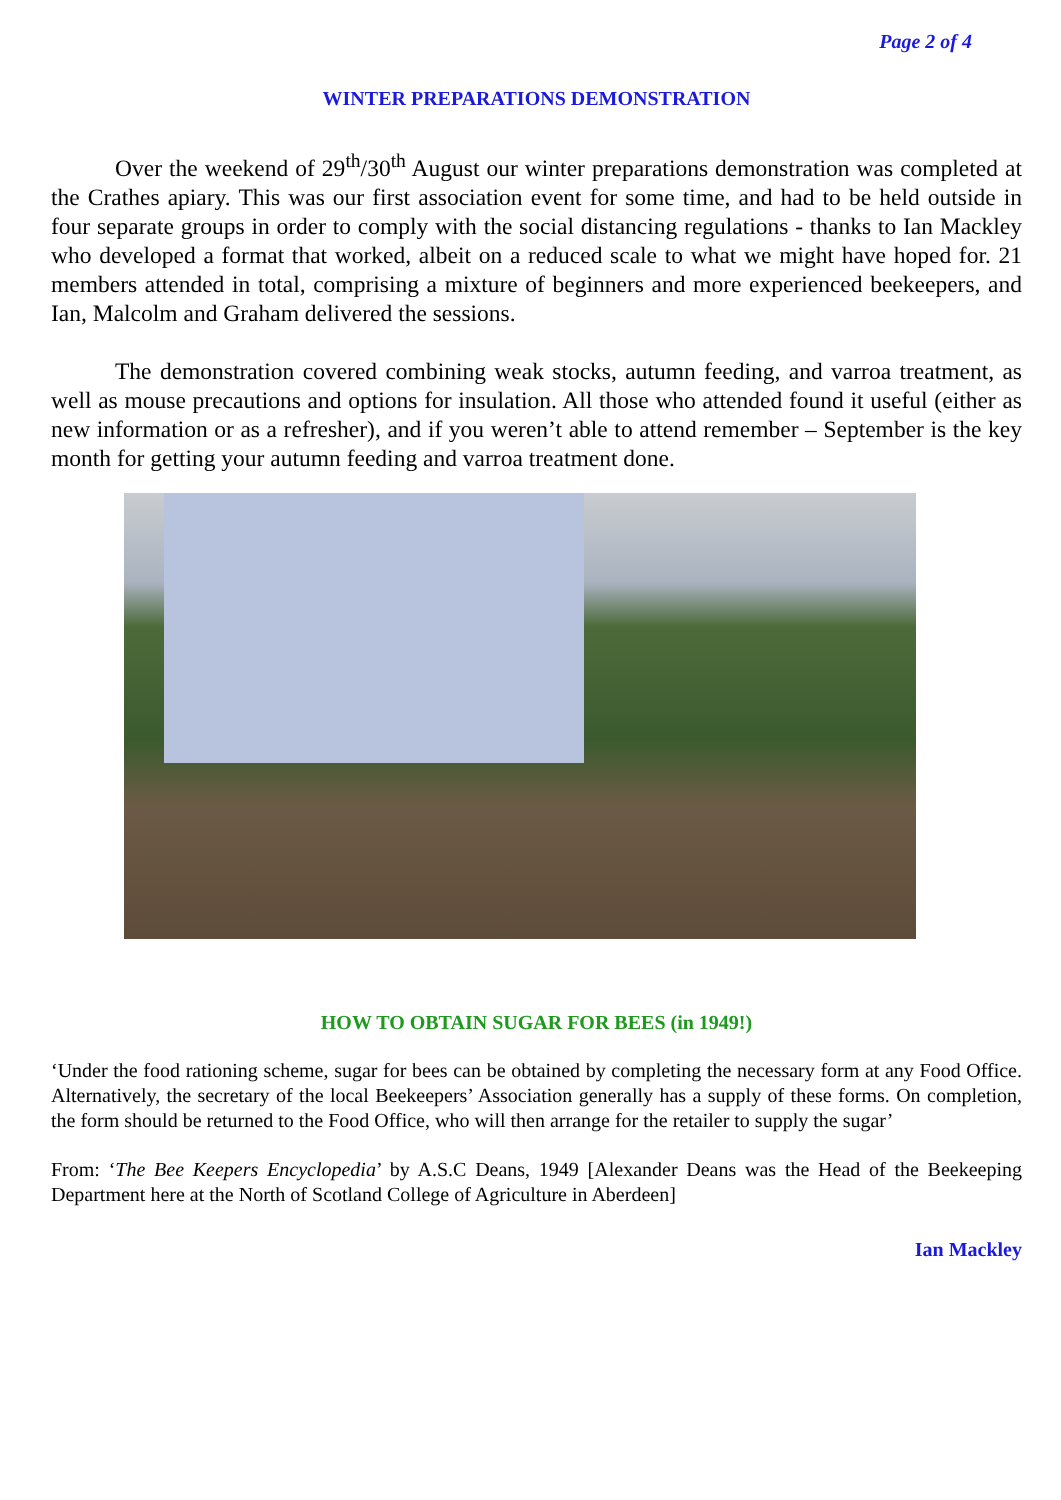Page 2 of 4
WINTER PREPARATIONS DEMONSTRATION
Over the weekend of 29<sup>th</sup>/30<sup>th</sup> August our winter preparations demonstration was completed at the Crathes apiary. This was our first association event for some time, and had to be held outside in four separate groups in order to comply with the social distancing regulations - thanks to Ian Mackley who developed a format that worked, albeit on a reduced scale to what we might have hoped for. 21 members attended in total, comprising a mixture of beginners and more experienced beekeepers, and Ian, Malcolm and Graham delivered the sessions.
The demonstration covered combining weak stocks, autumn feeding, and varroa treatment, as well as mouse precautions and options for insulation. All those who attended found it useful (either as new information or as a refresher), and if you weren’t able to attend remember – September is the key month for getting your autumn feeding and varroa treatment done.
HOW TO OBTAIN SUGAR FOR BEES (in 1949!)
‘Under the food rationing scheme, sugar for bees can be obtained by completing the necessary form at any Food Office. Alternatively, the secretary of the local Beekeepers’ Association generally has a supply of these forms. On completion, the form should be returned to the Food Office, who will then arrange for the retailer to supply the sugar’
From: ‘The Bee Keepers Encyclopedia’ by A.S.C Deans, 1949 [Alexander Deans was the Head of the Beekeeping Department here at the North of Scotland College of Agriculture in Aberdeen]
Ian Mackley